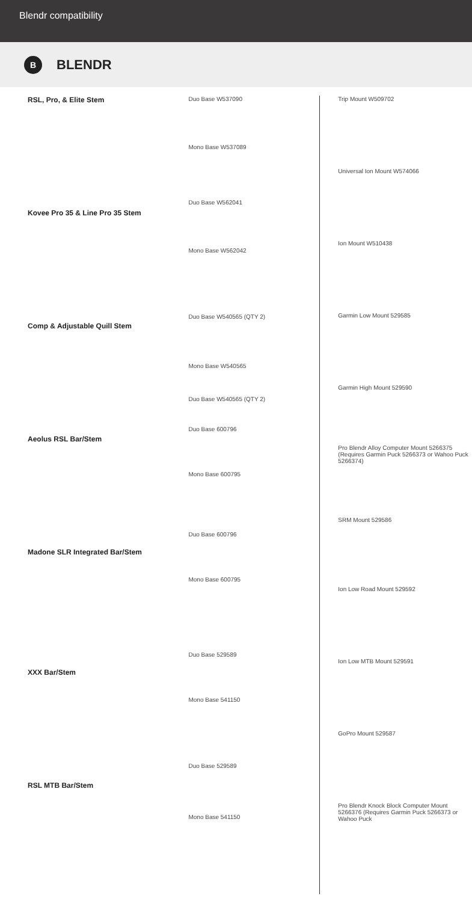Blendr compatibility
B
BLENDR
RSL, Pro, & Elite Stem
Kovee Pro 35 & Line Pro 35 Stem
Comp & Adjustable Quill Stem
Aeolus RSL Bar/Stem
Madone SLR Integrated Bar/Stem
XXX Bar/Stem
RSL MTB Bar/Stem
Duo Base W537090
Mono Base W537089
Duo Base W562041
Mono Base W562042
Duo Base W540565 (QTY 2)
Mono Base W540565
Duo Base W540565 (QTY 2)
Duo Base 600796
Mono Base 600795
Duo Base 600796
Mono Base 600795
Duo Base 529589
Mono Base 541150
Duo Base 529589
Mono Base 541150
Trip Mount W509702
Universal Ion Mount W574066
Ion Mount W510438
Garmin Low Mount 529585
Garmin High Mount 529590
Pro Blendr Alloy Computer Mount 5266375 (Requires Garmin Puck 5266373 or Wahoo Puck 5266374)
SRM Mount 529586
Ion Low Road Mount 529592
Ion Low MTB Mount 529591
GoPro Mount 529587
Pro Blendr Knock Block Computer Mount 5266376 (Requires Garmin Puck 5266373 or Wahoo Puck